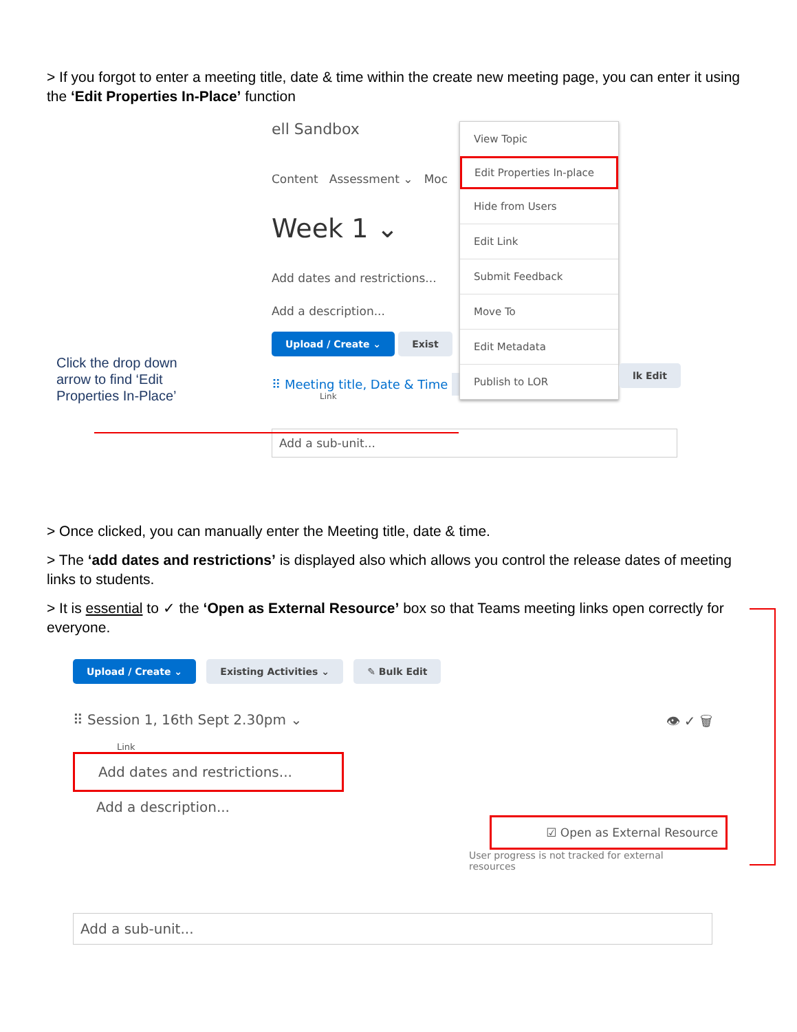> If you forgot to enter a meeting title, date & time within the create new meeting page, you can enter it using the ‘Edit Properties In-Place’ function
ell Sandbox
Content Assessment ⌄ Moc
Week 1 ⌄
Add dates and restrictions...
Add a description...
Upload / Create ⌄ Exist
⠿ Meeting title, Date & Time ⌄
Link
Add a sub-unit...
View Topic
Edit Properties In-place
Hide from Users
Edit Link
Submit Feedback
Move To
Edit Metadata
Publish to LOR
lk Edit
Click the drop down arrow to find ‘Edit Properties In-Place’
> Once clicked, you can manually enter the Meeting title, date & time.
> The ‘add dates and restrictions’ is displayed also which allows you control the release dates of meeting links to students.
> It is essential to ✓ the ‘Open as External Resource’ box so that Teams meeting links open correctly for everyone.
Upload / Create ⌄ Existing Activities ⌄ ✎ Bulk Edit
⠿ Session 1, 16th Sept 2.30pm ⌄ 👁 ✓ 🗑
Link
Add dates and restrictions...
Add a description...
☑ Open as External Resource
User progress is not tracked for external resources
Add a sub-unit...